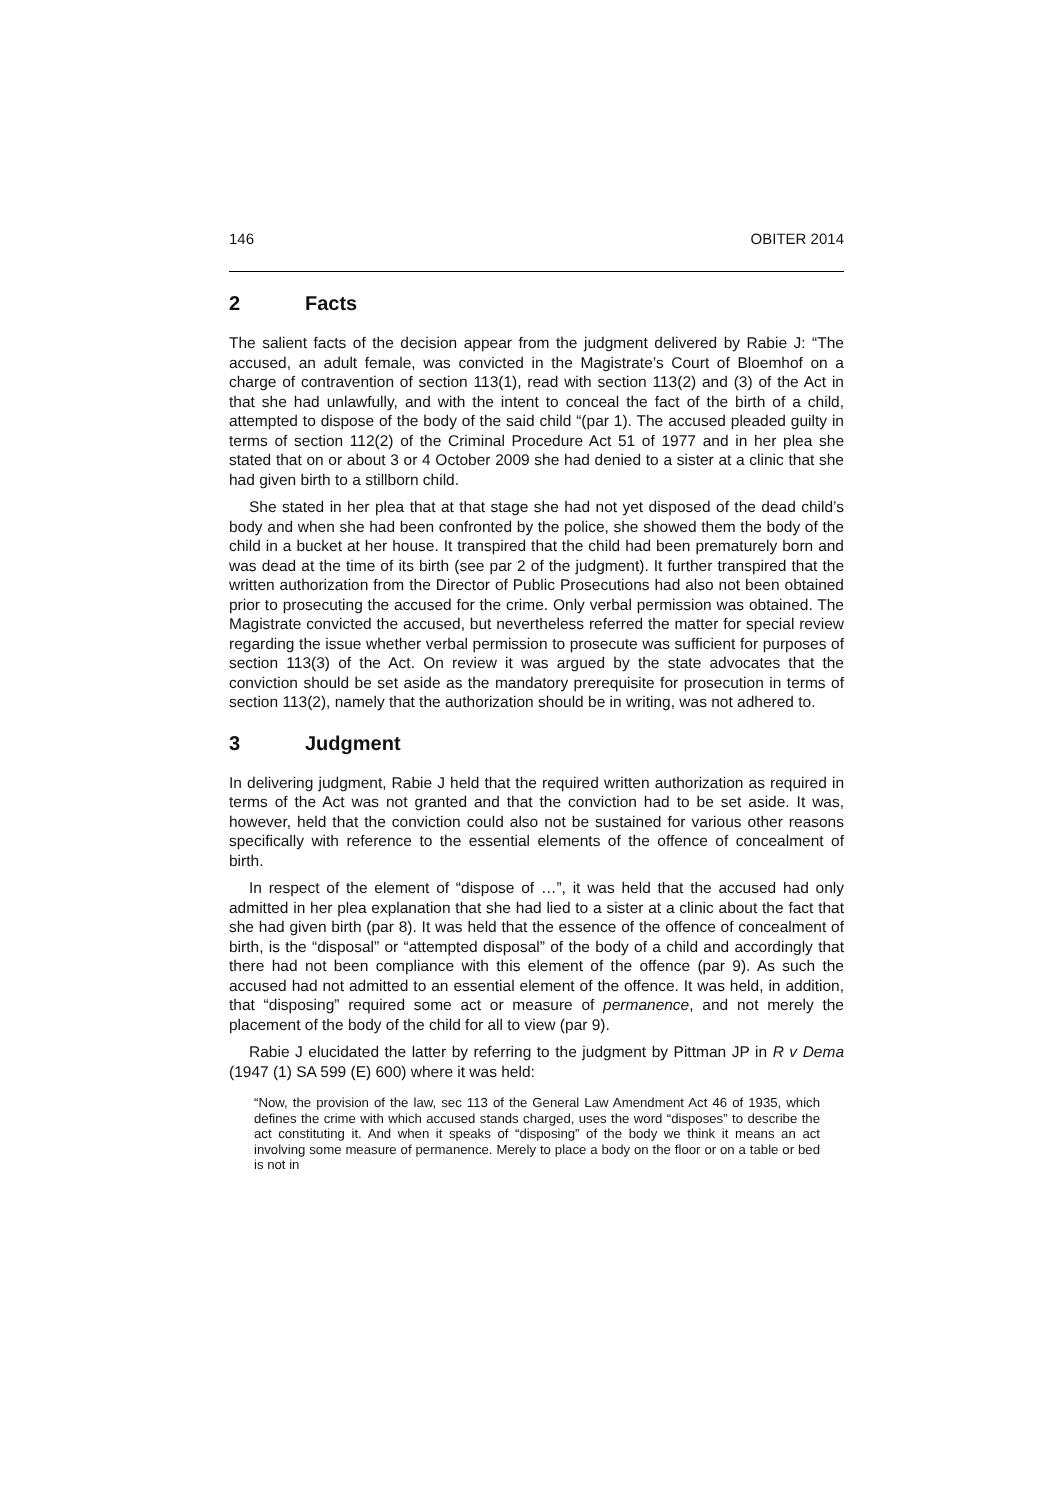146 OBITER 2014
2 Facts
The salient facts of the decision appear from the judgment delivered by Rabie J: “The accused, an adult female, was convicted in the Magistrate’s Court of Bloemhof on a charge of contravention of section 113(1), read with section 113(2) and (3) of the Act in that she had unlawfully, and with the intent to conceal the fact of the birth of a child, attempted to dispose of the body of the said child “(par 1). The accused pleaded guilty in terms of section 112(2) of the Criminal Procedure Act 51 of 1977 and in her plea she stated that on or about 3 or 4 October 2009 she had denied to a sister at a clinic that she had given birth to a stillborn child.
She stated in her plea that at that stage she had not yet disposed of the dead child’s body and when she had been confronted by the police, she showed them the body of the child in a bucket at her house. It transpired that the child had been prematurely born and was dead at the time of its birth (see par 2 of the judgment). It further transpired that the written authorization from the Director of Public Prosecutions had also not been obtained prior to prosecuting the accused for the crime. Only verbal permission was obtained. The Magistrate convicted the accused, but nevertheless referred the matter for special review regarding the issue whether verbal permission to prosecute was sufficient for purposes of section 113(3) of the Act. On review it was argued by the state advocates that the conviction should be set aside as the mandatory prerequisite for prosecution in terms of section 113(2), namely that the authorization should be in writing, was not adhered to.
3 Judgment
In delivering judgment, Rabie J held that the required written authorization as required in terms of the Act was not granted and that the conviction had to be set aside. It was, however, held that the conviction could also not be sustained for various other reasons specifically with reference to the essential elements of the offence of concealment of birth.
In respect of the element of “dispose of …”, it was held that the accused had only admitted in her plea explanation that she had lied to a sister at a clinic about the fact that she had given birth (par 8). It was held that the essence of the offence of concealment of birth, is the “disposal” or “attempted disposal” of the body of a child and accordingly that there had not been compliance with this element of the offence (par 9). As such the accused had not admitted to an essential element of the offence. It was held, in addition, that “disposing” required some act or measure of permanence, and not merely the placement of the body of the child for all to view (par 9).
Rabie J elucidated the latter by referring to the judgment by Pittman JP in R v Dema (1947 (1) SA 599 (E) 600) where it was held:
“Now, the provision of the law, sec 113 of the General Law Amendment Act 46 of 1935, which defines the crime with which accused stands charged, uses the word “disposes” to describe the act constituting it. And when it speaks of “disposing” of the body we think it means an act involving some measure of permanence. Merely to place a body on the floor or on a table or bed is not in